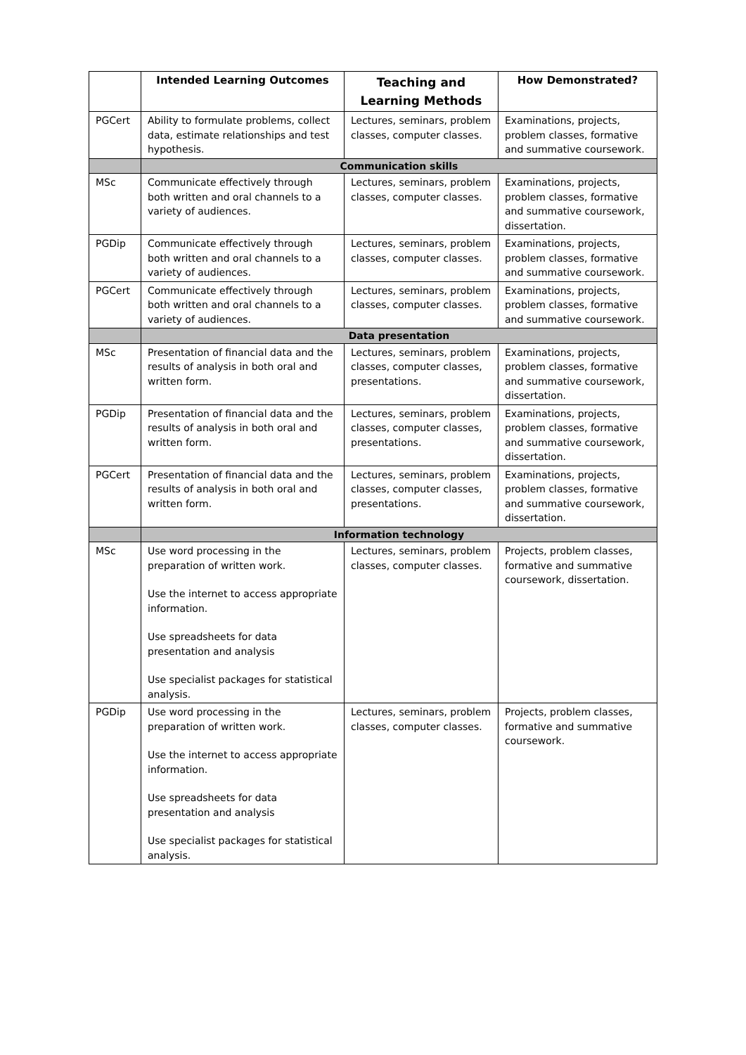| | Intended Learning Outcomes | Teaching and Learning Methods | How Demonstrated? |
| --- | --- | --- | --- |
| PGCert | Ability to formulate problems, collect data, estimate relationships and test hypothesis. | Lectures, seminars, problem classes, computer classes. | Examinations, projects, problem classes, formative and summative coursework. |
| | Communication skills | | |
| MSc | Communicate effectively through both written and oral channels to a variety of audiences. | Lectures, seminars, problem classes, computer classes. | Examinations, projects, problem classes, formative and summative coursework, dissertation. |
| PGDip | Communicate effectively through both written and oral channels to a variety of audiences. | Lectures, seminars, problem classes, computer classes. | Examinations, projects, problem classes, formative and summative coursework. |
| PGCert | Communicate effectively through both written and oral channels to a variety of audiences. | Lectures, seminars, problem classes, computer classes. | Examinations, projects, problem classes, formative and summative coursework. |
| | Data presentation | | |
| MSc | Presentation of financial data and the results of analysis in both oral and written form. | Lectures, seminars, problem classes, computer classes, presentations. | Examinations, projects, problem classes, formative and summative coursework, dissertation. |
| PGDip | Presentation of financial data and the results of analysis in both oral and written form. | Lectures, seminars, problem classes, computer classes, presentations. | Examinations, projects, problem classes, formative and summative coursework, dissertation. |
| PGCert | Presentation of financial data and the results of analysis in both oral and written form. | Lectures, seminars, problem classes, computer classes, presentations. | Examinations, projects, problem classes, formative and summative coursework, dissertation. |
| | Information technology | | |
| MSc | Use word processing in the preparation of written work. Use the internet to access appropriate information. Use spreadsheets for data presentation and analysis Use specialist packages for statistical analysis. | Lectures, seminars, problem classes, computer classes. | Projects, problem classes, formative and summative coursework, dissertation. |
| PGDip | Use word processing in the preparation of written work. Use the internet to access appropriate information. Use spreadsheets for data presentation and analysis Use specialist packages for statistical analysis. | Lectures, seminars, problem classes, computer classes. | Projects, problem classes, formative and summative coursework. |